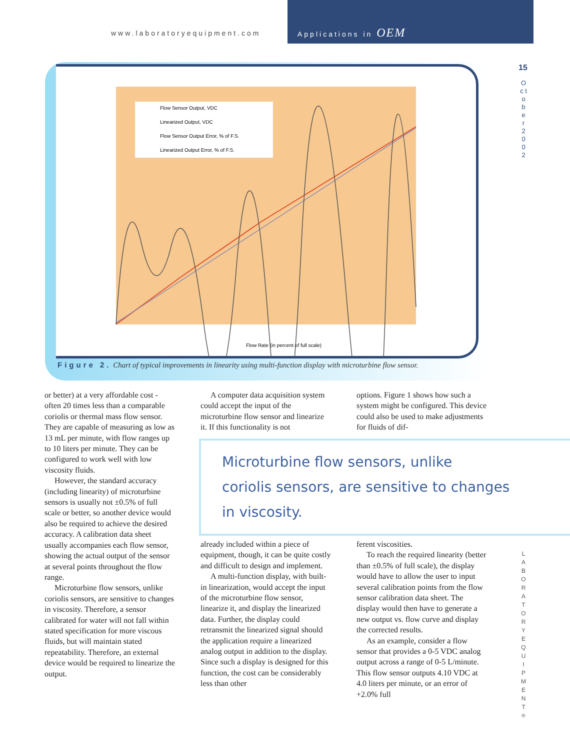www.laboratoryequipment.com Applications in OEM
15
O c t o b e r 2 0 0 2
Flow Sensor Output, VDC
Linearized Output, VDC
Flow Sensor Output Error, % of F.S.
Linearized Output Error, % of F.S.
Flow Rate (in percent of full scale)
Figure 2. Chart of typical improvements in linearity using multi-function display with microturbine flow sensor.
or better) at a very affordable cost - often 20 times less than a comparable coriolis or thermal mass flow sensor. They are capable of measuring as low as 13 mL per minute, with flow ranges up to 10 liters per minute. They can be configured to work well with low viscosity fluids.
However, the standard accuracy (including linearity) of microturbine sensors is usually not ±0.5% of full scale or better, so another device would also be required to achieve the desired accuracy. A calibration data sheet usually accompanies each flow sensor, showing the actual output of the sensor at several points throughout the flow range.
Microturbine flow sensors, unlike coriolis sensors, are sensitive to changes in viscosity. Therefore, a sensor calibrated for water will not fall within stated specification for more viscous fluids, but will maintain stated repeatability. Therefore, an external device would be required to linearize the output.
A computer data acquisition system could accept the input of the microturbine flow sensor and linearize it. If this functionality is not
options. Figure 1 shows how such a system might be configured. This device could also be used to make adjustments for fluids of dif-
Microturbine flow sensors, unlike
coriolis sensors, are sensitive to changes
in viscosity.
already included within a piece of equipment, though, it can be quite costly and difficult to design and implement.
A multi-function display, with built-in linearization, would accept the input of the microturbine flow sensor, linearize it, and display the linearized data. Further, the display could retransmit the linearized signal should the application require a linearized analog output in addition to the display. Since such a display is designed for this function, the cost can be considerably less than other
ferent viscosities.
To reach the required linearity (better than ±0.5% of full scale), the display would have to allow the user to input several calibration points from the flow sensor calibration data sheet. The display would then have to generate a new output vs. flow curve and display the corrected results.
As an example, consider a flow sensor that provides a 0-5 VDC analog output across a range of 0-5 L/minute. This flow sensor outputs 4.10 VDC at 4.0 liters per minute, or an error of +2.0% full
L A B O R A T O R Y E Q U I P M E N T <sup>®</sup>